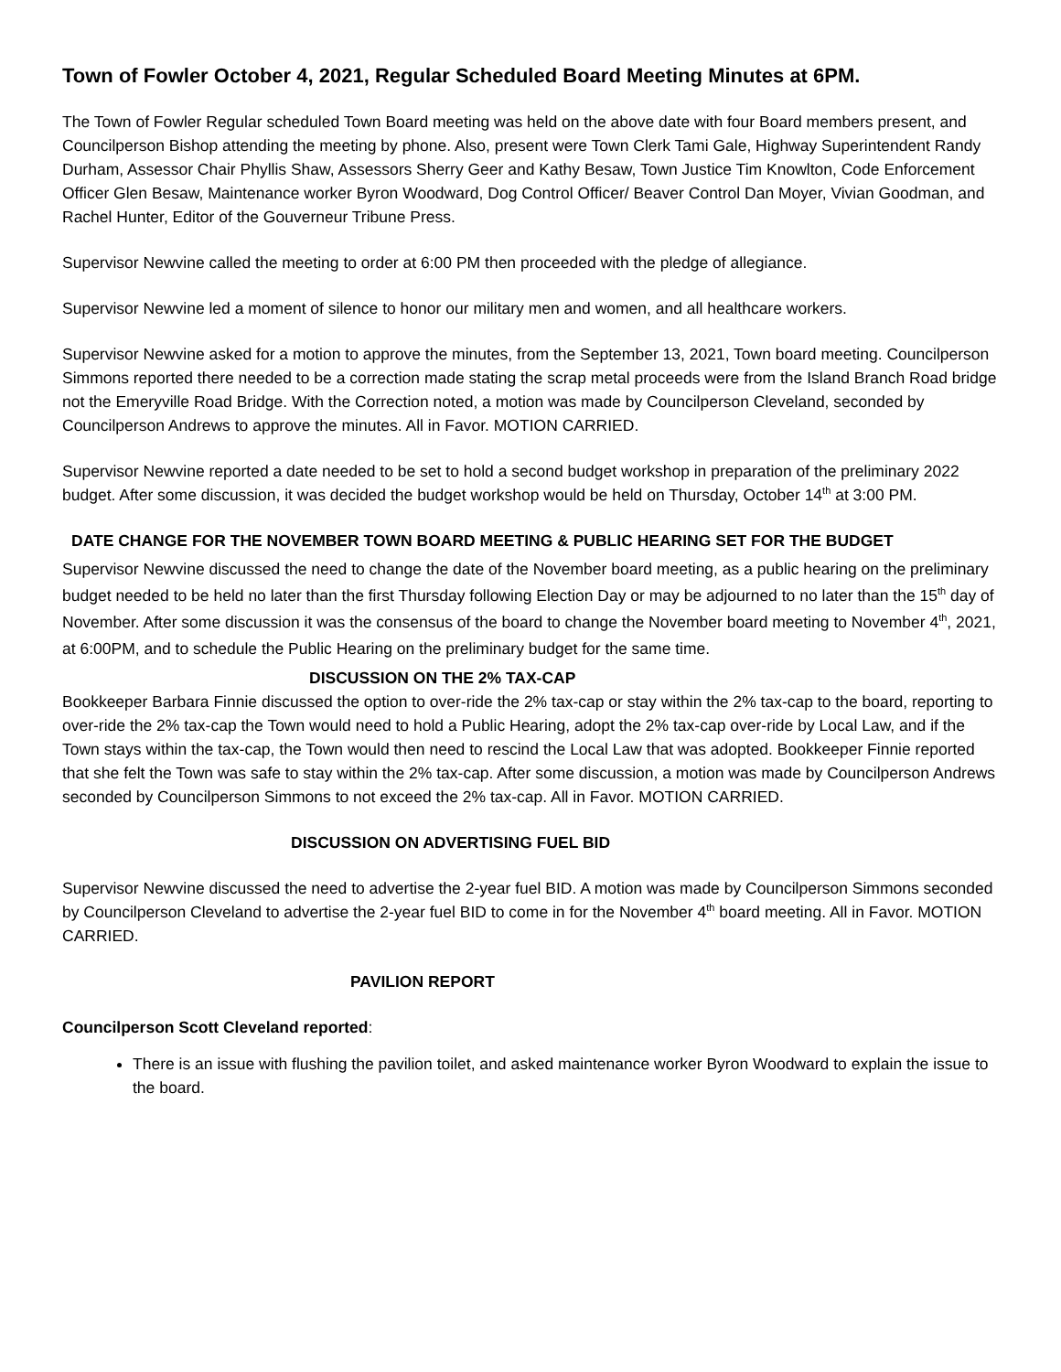Town of Fowler October 4, 2021, Regular Scheduled Board Meeting Minutes at 6PM.
The Town of Fowler Regular scheduled Town Board meeting was held on the above date with four Board members present, and Councilperson Bishop attending the meeting by phone. Also, present were Town Clerk Tami Gale, Highway Superintendent Randy Durham, Assessor Chair Phyllis Shaw, Assessors Sherry Geer and Kathy Besaw, Town Justice Tim Knowlton, Code Enforcement Officer Glen Besaw, Maintenance worker Byron Woodward, Dog Control Officer/ Beaver Control Dan Moyer, Vivian Goodman, and Rachel Hunter, Editor of the Gouverneur Tribune Press.
Supervisor Newvine called the meeting to order at 6:00 PM then proceeded with the pledge of allegiance.
Supervisor Newvine led a moment of silence to honor our military men and women, and all healthcare workers.
Supervisor Newvine asked for a motion to approve the minutes, from the September 13, 2021, Town board meeting. Councilperson Simmons reported there needed to be a correction made stating the scrap metal proceeds were from the Island Branch Road bridge not the Emeryville Road Bridge. With the Correction noted, a motion was made by Councilperson Cleveland, seconded by Councilperson Andrews to approve the minutes. All in Favor. MOTION CARRIED.
Supervisor Newvine reported a date needed to be set to hold a second budget workshop in preparation of the preliminary 2022 budget. After some discussion, it was decided the budget workshop would be held on Thursday, October 14<sup>th</sup> at 3:00 PM.
DATE CHANGE FOR THE NOVEMBER TOWN BOARD MEETING & PUBLIC HEARING SET FOR THE BUDGET
Supervisor Newvine discussed the need to change the date of the November board meeting, as a public hearing on the preliminary budget needed to be held no later than the first Thursday following Election Day or may be adjourned to no later than the 15<sup>th</sup> day of November. After some discussion it was the consensus of the board to change the November board meeting to November 4<sup>th</sup>, 2021, at 6:00PM, and to schedule the Public Hearing on the preliminary budget for the same time.
DISCUSSION ON THE 2% TAX-CAP
Bookkeeper Barbara Finnie discussed the option to over-ride the 2% tax-cap or stay within the 2% tax-cap to the board, reporting to over-ride the 2% tax-cap the Town would need to hold a Public Hearing, adopt the 2% tax-cap over-ride by Local Law, and if the Town stays within the tax-cap, the Town would then need to rescind the Local Law that was adopted. Bookkeeper Finnie reported that she felt the Town was safe to stay within the 2% tax-cap. After some discussion, a motion was made by Councilperson Andrews seconded by Councilperson Simmons to not exceed the 2% tax-cap. All in Favor. MOTION CARRIED.
DISCUSSION ON ADVERTISING FUEL BID
Supervisor Newvine discussed the need to advertise the 2-year fuel BID. A motion was made by Councilperson Simmons seconded by Councilperson Cleveland to advertise the 2-year fuel BID to come in for the November 4<sup>th</sup> board meeting. All in Favor. MOTION CARRIED.
PAVILION REPORT
Councilperson Scott Cleveland reported:
There is an issue with flushing the pavilion toilet, and asked maintenance worker Byron Woodward to explain the issue to the board.